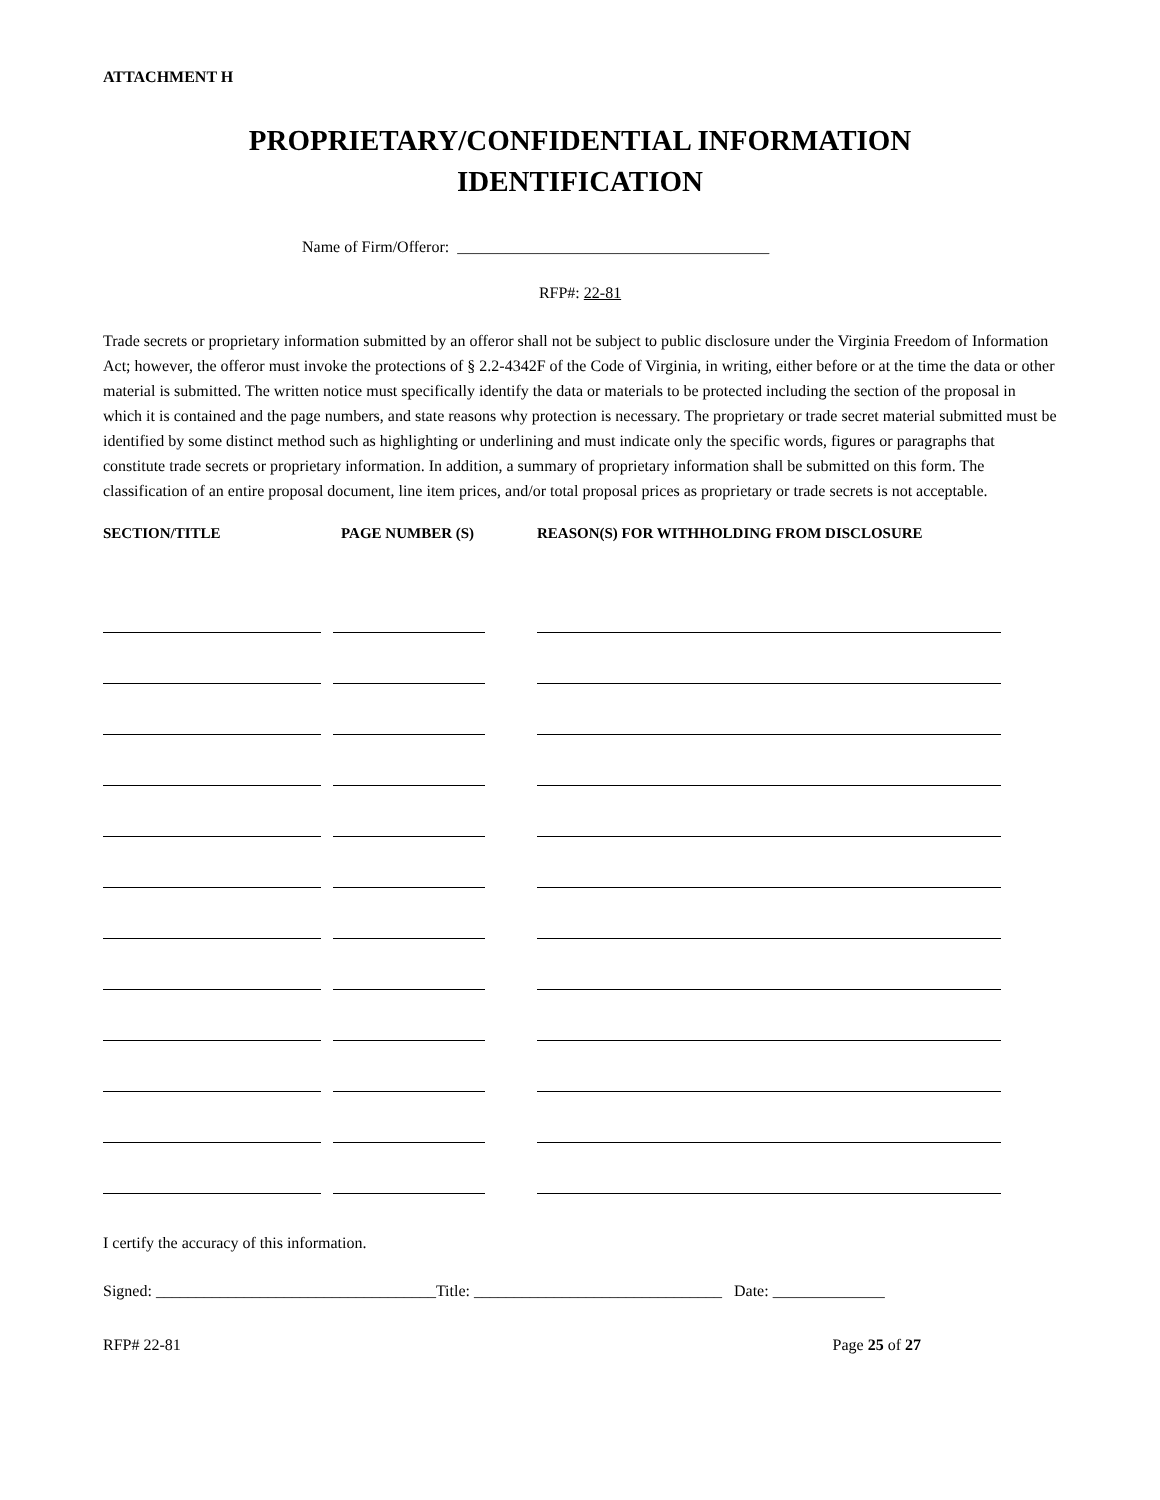ATTACHMENT H
PROPRIETARY/CONFIDENTIAL INFORMATION
IDENTIFICATION
Name of Firm/Offeror: _______________________________________
RFP#: 22-81
Trade secrets or proprietary information submitted by an offeror shall not be subject to public disclosure under the Virginia Freedom of Information Act; however, the offeror must invoke the protections of § 2.2-4342F of the Code of Virginia, in writing, either before or at the time the data or other material is submitted. The written notice must specifically identify the data or materials to be protected including the section of the proposal in which it is contained and the page numbers, and state reasons why protection is necessary. The proprietary or trade secret material submitted must be identified by some distinct method such as highlighting or underlining and must indicate only the specific words, figures or paragraphs that constitute trade secrets or proprietary information. In addition, a summary of proprietary information shall be submitted on this form. The classification of an entire proposal document, line item prices, and/or total proposal prices as proprietary or trade secrets is not acceptable.
| SECTION/TITLE | PAGE NUMBER (S) | REASON(S) FOR WITHHOLDING FROM DISCLOSURE |
| --- | --- | --- |
I certify the accuracy of this information.
Signed: ___________________________________Title: _______________________________ Date: ______________
RFP# 22-81 Page 25 of 27